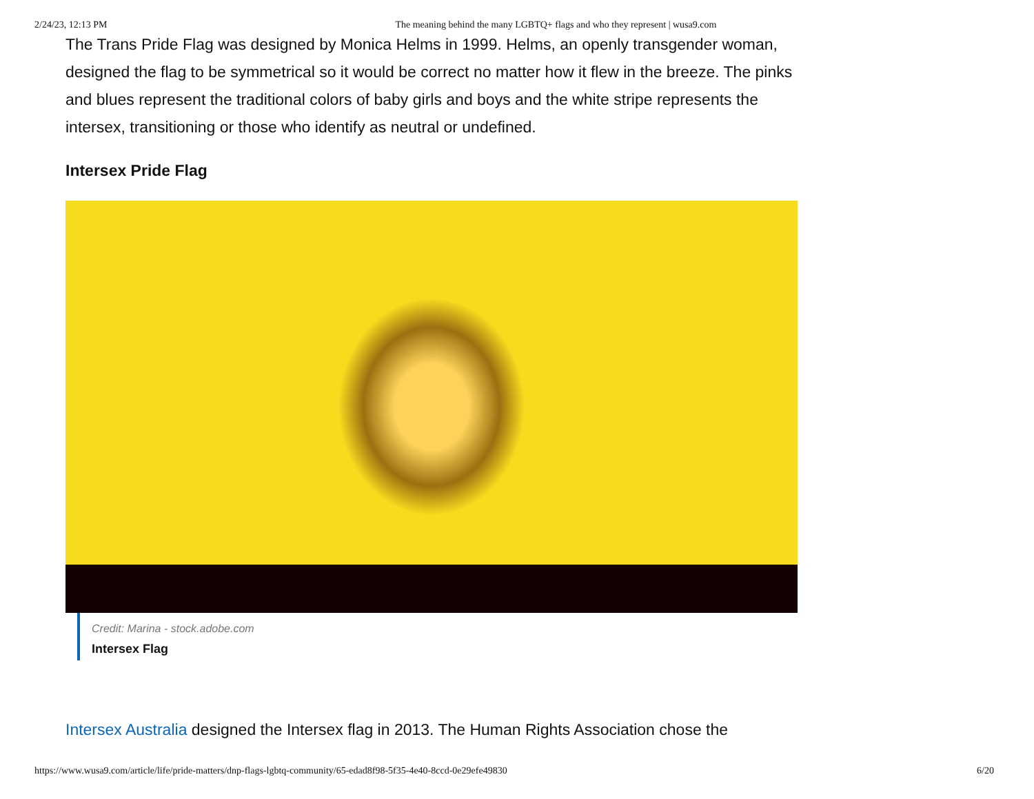2/24/23, 12:13 PM The meaning behind the many LGBTQ+ flags and who they represent | wusa9.com
The Trans Pride Flag was designed by Monica Helms in 1999. Helms, an openly transgender woman, designed the flag to be symmetrical so it would be correct no matter how it flew in the breeze. The pinks and blues represent the traditional colors of baby girls and boys and the white stripe represents the intersex, transitioning or those who identify as neutral or undefined.
Intersex Pride Flag
Credit: Marina - stock.adobe.com
Intersex Flag
Intersex Australia designed the Intersex flag in 2013. The Human Rights Association chose the
https://www.wusa9.com/article/life/pride-matters/dnp-flags-lgbtq-community/65-edad8f98-5f35-4e40-8ccd-0e29efe49830 6/20